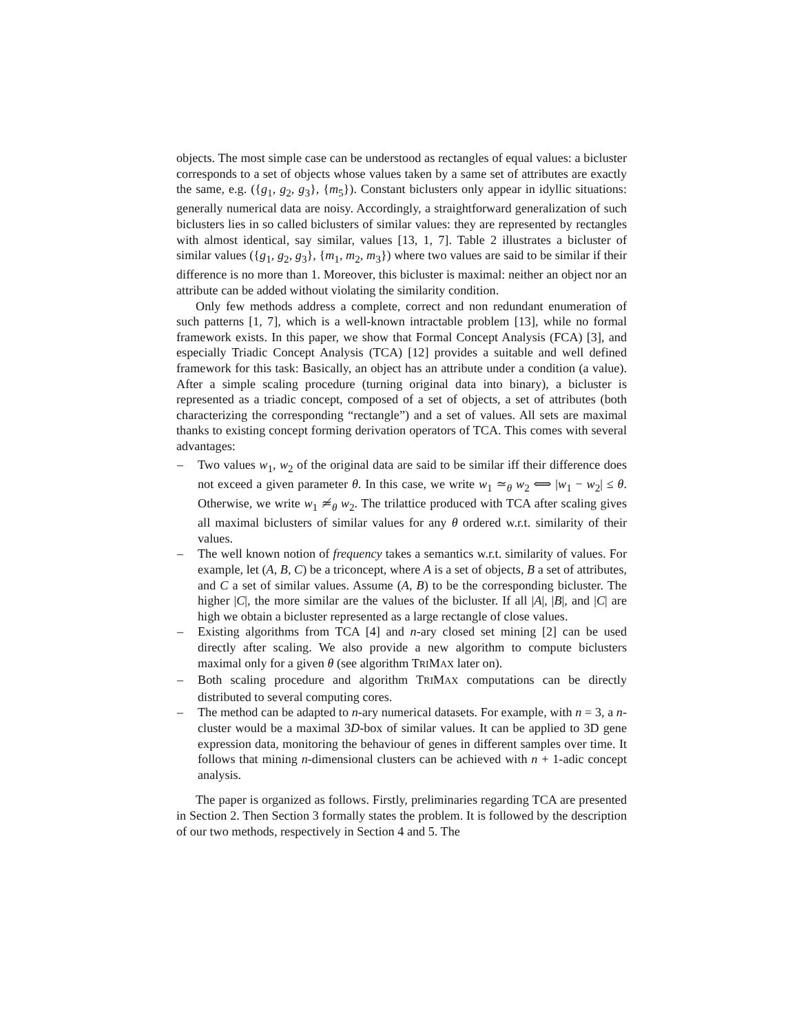objects. The most simple case can be understood as rectangles of equal values: a bicluster corresponds to a set of objects whose values taken by a same set of attributes are exactly the same, e.g. ({g<sub>1</sub>, g<sub>2</sub>, g<sub>3</sub>}, {m<sub>5</sub>}). Constant biclusters only appear in idyllic situations: generally numerical data are noisy. Accordingly, a straightforward generalization of such biclusters lies in so called biclusters of similar values: they are represented by rectangles with almost identical, say similar, values [13, 1, 7]. Table 2 illustrates a bicluster of similar values ({g<sub>1</sub>, g<sub>2</sub>, g<sub>3</sub>}, {m<sub>1</sub>, m<sub>2</sub>, m<sub>3</sub>}) where two values are said to be similar if their difference is no more than 1. Moreover, this bicluster is maximal: neither an object nor an attribute can be added without violating the similarity condition.
Only few methods address a complete, correct and non redundant enumeration of such patterns [1, 7], which is a well-known intractable problem [13], while no formal framework exists. In this paper, we show that Formal Concept Analysis (FCA) [3], and especially Triadic Concept Analysis (TCA) [12] provides a suitable and well defined framework for this task: Basically, an object has an attribute under a condition (a value). After a simple scaling procedure (turning original data into binary), a bicluster is represented as a triadic concept, composed of a set of objects, a set of attributes (both characterizing the corresponding “rectangle”) and a set of values. All sets are maximal thanks to existing concept forming derivation operators of TCA. This comes with several advantages:
– Two values w<sub>1</sub>, w<sub>2</sub> of the original data are said to be similar iff their difference does not exceed a given parameter θ. In this case, we write w<sub>1</sub> ≃<sub>θ</sub> w<sub>2</sub> ⟺ |w<sub>1</sub> − w<sub>2</sub>| ≤ θ. Otherwise, we write w<sub>1</sub> ≄<sub>θ</sub> w<sub>2</sub>. The trilattice produced with TCA after scaling gives all maximal biclusters of similar values for any θ ordered w.r.t. similarity of their values.
– The well known notion of frequency takes a semantics w.r.t. similarity of values. For example, let (A, B, C) be a triconcept, where A is a set of objects, B a set of attributes, and C a set of similar values. Assume (A, B) to be the corresponding bicluster. The higher |C|, the more similar are the values of the bicluster. If all |A|, |B|, and |C| are high we obtain a bicluster represented as a large rectangle of close values.
– Existing algorithms from TCA [4] and n-ary closed set mining [2] can be used directly after scaling. We also provide a new algorithm to compute biclusters maximal only for a given θ (see algorithm TRIMAX later on).
– Both scaling procedure and algorithm TRIMAX computations can be directly distributed to several computing cores.
– The method can be adapted to n-ary numerical datasets. For example, with n = 3, a n-cluster would be a maximal 3D-box of similar values. It can be applied to 3D gene expression data, monitoring the behaviour of genes in different samples over time. It follows that mining n-dimensional clusters can be achieved with n + 1-adic concept analysis.
The paper is organized as follows. Firstly, preliminaries regarding TCA are presented in Section 2. Then Section 3 formally states the problem. It is followed by the description of our two methods, respectively in Section 4 and 5. The